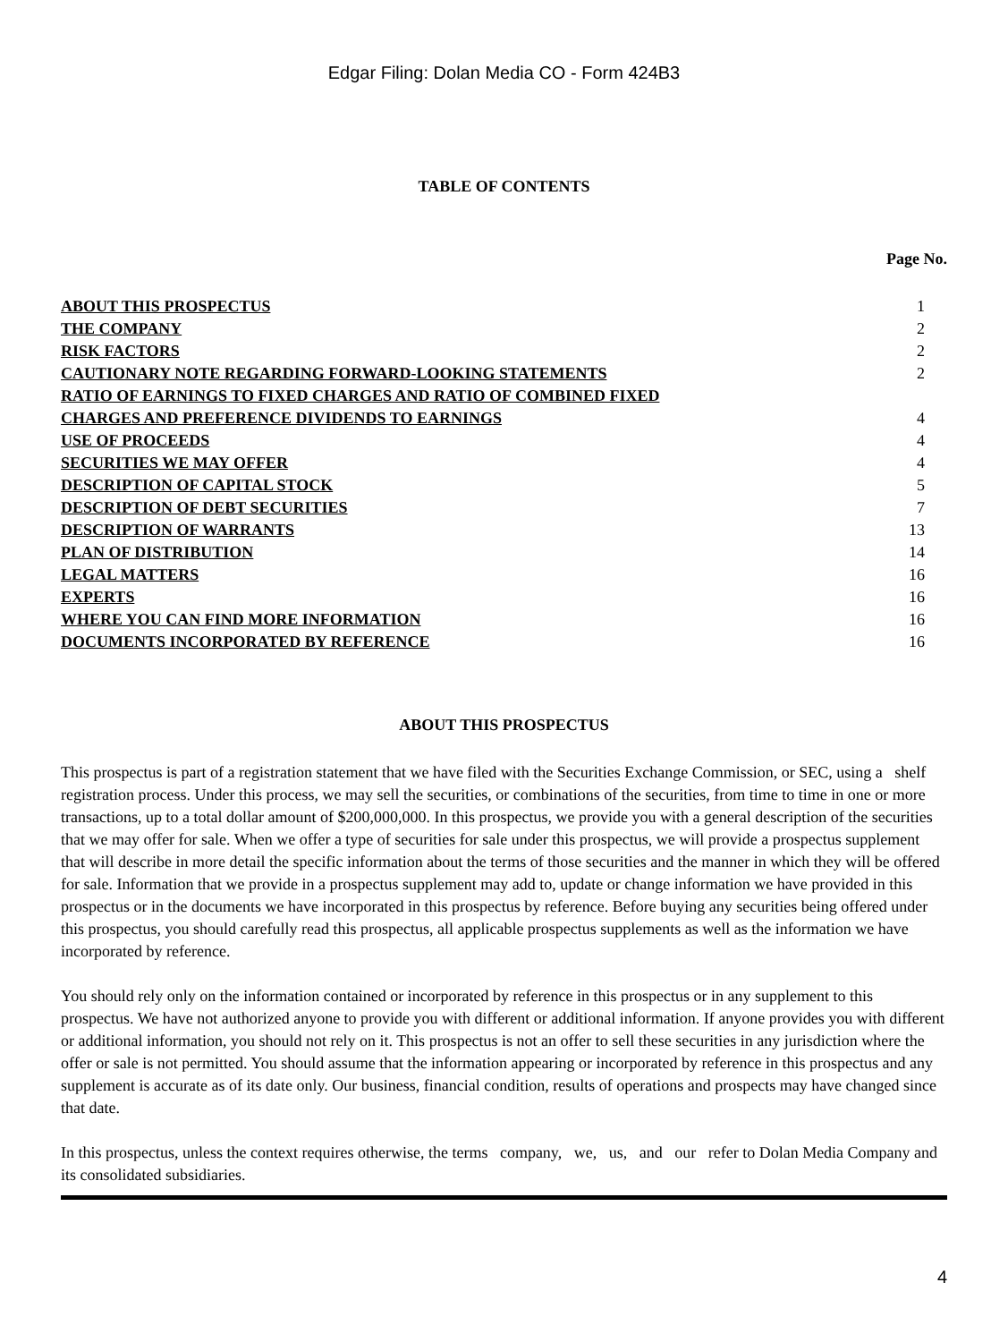Edgar Filing: Dolan Media CO - Form 424B3
TABLE OF CONTENTS
Page No.
| ABOUT THIS PROSPECTUS | 1 |
| THE COMPANY | 2 |
| RISK FACTORS | 2 |
| CAUTIONARY NOTE REGARDING FORWARD-LOOKING STATEMENTS | 2 |
| RATIO OF EARNINGS TO FIXED CHARGES AND RATIO OF COMBINED FIXED CHARGES AND PREFERENCE DIVIDENDS TO EARNINGS | 4 |
| USE OF PROCEEDS | 4 |
| SECURITIES WE MAY OFFER | 4 |
| DESCRIPTION OF CAPITAL STOCK | 5 |
| DESCRIPTION OF DEBT SECURITIES | 7 |
| DESCRIPTION OF WARRANTS | 13 |
| PLAN OF DISTRIBUTION | 14 |
| LEGAL MATTERS | 16 |
| EXPERTS | 16 |
| WHERE YOU CAN FIND MORE INFORMATION | 16 |
| DOCUMENTS INCORPORATED BY REFERENCE | 16 |
ABOUT THIS PROSPECTUS
This prospectus is part of a registration statement that we have filed with the Securities Exchange Commission, or SEC, using a shelf registration process. Under this process, we may sell the securities, or combinations of the securities, from time to time in one or more transactions, up to a total dollar amount of $200,000,000. In this prospectus, we provide you with a general description of the securities that we may offer for sale. When we offer a type of securities for sale under this prospectus, we will provide a prospectus supplement that will describe in more detail the specific information about the terms of those securities and the manner in which they will be offered for sale. Information that we provide in a prospectus supplement may add to, update or change information we have provided in this prospectus or in the documents we have incorporated in this prospectus by reference. Before buying any securities being offered under this prospectus, you should carefully read this prospectus, all applicable prospectus supplements as well as the information we have incorporated by reference.
You should rely only on the information contained or incorporated by reference in this prospectus or in any supplement to this prospectus. We have not authorized anyone to provide you with different or additional information. If anyone provides you with different or additional information, you should not rely on it. This prospectus is not an offer to sell these securities in any jurisdiction where the offer or sale is not permitted. You should assume that the information appearing or incorporated by reference in this prospectus and any supplement is accurate as of its date only. Our business, financial condition, results of operations and prospects may have changed since that date.
In this prospectus, unless the context requires otherwise, the terms company, we, us, and our refer to Dolan Media Company and its consolidated subsidiaries.
4